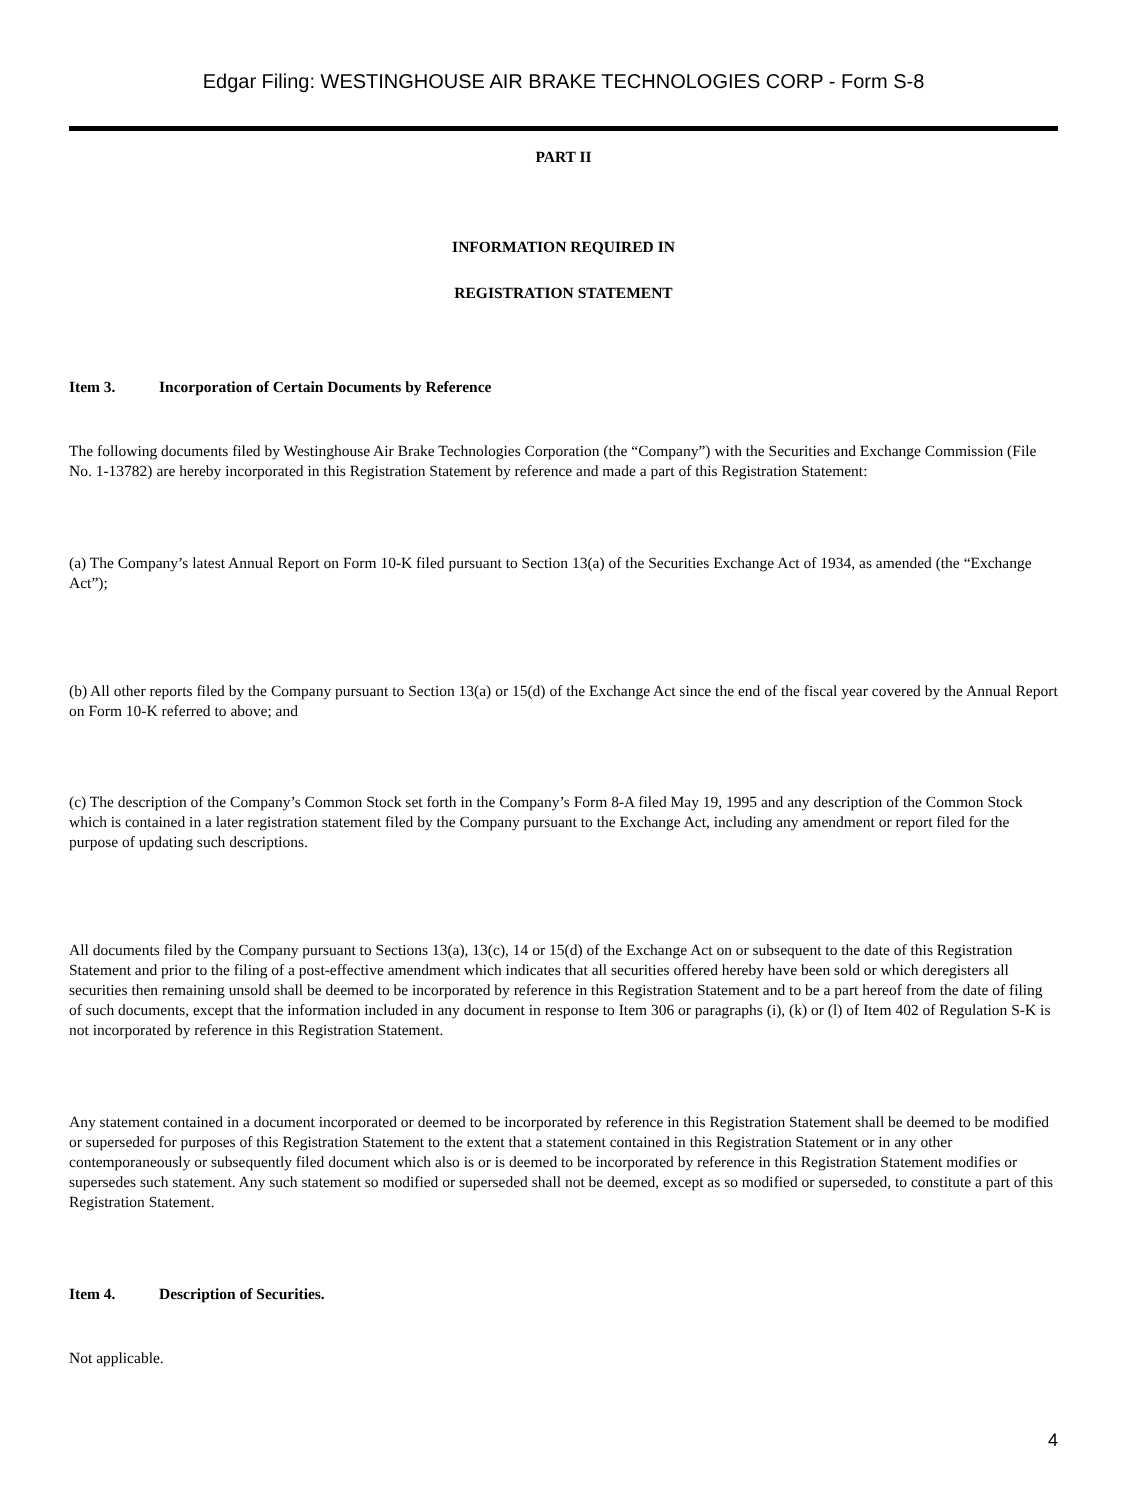Edgar Filing: WESTINGHOUSE AIR BRAKE TECHNOLOGIES CORP - Form S-8
PART II
INFORMATION REQUIRED IN
REGISTRATION STATEMENT
Item 3. Incorporation of Certain Documents by Reference
The following documents filed by Westinghouse Air Brake Technologies Corporation (the “Company”) with the Securities and Exchange Commission (File No. 1-13782) are hereby incorporated in this Registration Statement by reference and made a part of this Registration Statement:
(a) The Company’s latest Annual Report on Form 10-K filed pursuant to Section 13(a) of the Securities Exchange Act of 1934, as amended (the “Exchange Act”);
(b) All other reports filed by the Company pursuant to Section 13(a) or 15(d) of the Exchange Act since the end of the fiscal year covered by the Annual Report on Form 10-K referred to above; and
(c) The description of the Company’s Common Stock set forth in the Company’s Form 8-A filed May 19, 1995 and any description of the Common Stock which is contained in a later registration statement filed by the Company pursuant to the Exchange Act, including any amendment or report filed for the purpose of updating such descriptions.
All documents filed by the Company pursuant to Sections 13(a), 13(c), 14 or 15(d) of the Exchange Act on or subsequent to the date of this Registration Statement and prior to the filing of a post-effective amendment which indicates that all securities offered hereby have been sold or which deregisters all securities then remaining unsold shall be deemed to be incorporated by reference in this Registration Statement and to be a part hereof from the date of filing of such documents, except that the information included in any document in response to Item 306 or paragraphs (i), (k) or (l) of Item 402 of Regulation S-K is not incorporated by reference in this Registration Statement.
Any statement contained in a document incorporated or deemed to be incorporated by reference in this Registration Statement shall be deemed to be modified or superseded for purposes of this Registration Statement to the extent that a statement contained in this Registration Statement or in any other contemporaneously or subsequently filed document which also is or is deemed to be incorporated by reference in this Registration Statement modifies or supersedes such statement. Any such statement so modified or superseded shall not be deemed, except as so modified or superseded, to constitute a part of this Registration Statement.
Item 4. Description of Securities.
Not applicable.
4